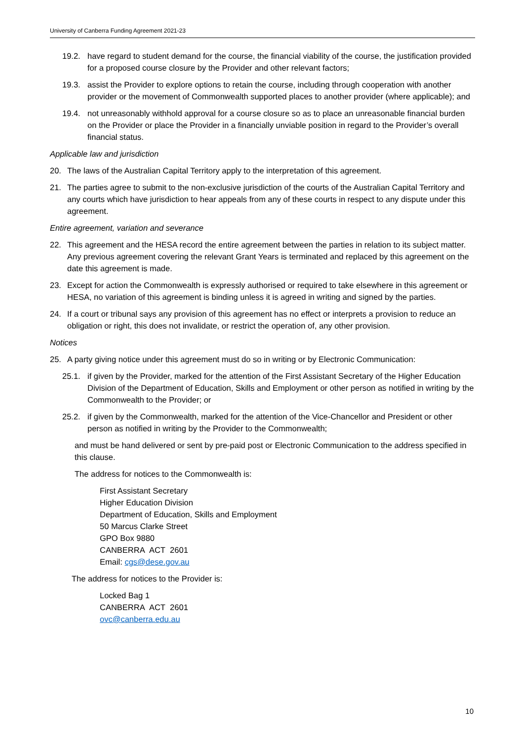University of Canberra Funding Agreement 2021-23
19.2. have regard to student demand for the course, the financial viability of the course, the justification provided for a proposed course closure by the Provider and other relevant factors;
19.3. assist the Provider to explore options to retain the course, including through cooperation with another provider or the movement of Commonwealth supported places to another provider (where applicable); and
19.4. not unreasonably withhold approval for a course closure so as to place an unreasonable financial burden on the Provider or place the Provider in a financially unviable position in regard to the Provider’s overall financial status.
Applicable law and jurisdiction
20. The laws of the Australian Capital Territory apply to the interpretation of this agreement.
21. The parties agree to submit to the non-exclusive jurisdiction of the courts of the Australian Capital Territory and any courts which have jurisdiction to hear appeals from any of these courts in respect to any dispute under this agreement.
Entire agreement, variation and severance
22. This agreement and the HESA record the entire agreement between the parties in relation to its subject matter. Any previous agreement covering the relevant Grant Years is terminated and replaced by this agreement on the date this agreement is made.
23. Except for action the Commonwealth is expressly authorised or required to take elsewhere in this agreement or HESA, no variation of this agreement is binding unless it is agreed in writing and signed by the parties.
24. If a court or tribunal says any provision of this agreement has no effect or interprets a provision to reduce an obligation or right, this does not invalidate, or restrict the operation of, any other provision.
Notices
25. A party giving notice under this agreement must do so in writing or by Electronic Communication:
25.1. if given by the Provider, marked for the attention of the First Assistant Secretary of the Higher Education Division of the Department of Education, Skills and Employment or other person as notified in writing by the Commonwealth to the Provider; or
25.2. if given by the Commonwealth, marked for the attention of the Vice-Chancellor and President or other person as notified in writing by the Provider to the Commonwealth;
and must be hand delivered or sent by pre-paid post or Electronic Communication to the address specified in this clause.
The address for notices to the Commonwealth is:
First Assistant Secretary
Higher Education Division
Department of Education, Skills and Employment
50 Marcus Clarke Street
GPO Box 9880
CANBERRA ACT 2601
Email: cgs@dese.gov.au
The address for notices to the Provider is:
Locked Bag 1
CANBERRA ACT 2601
ovc@canberra.edu.au
10